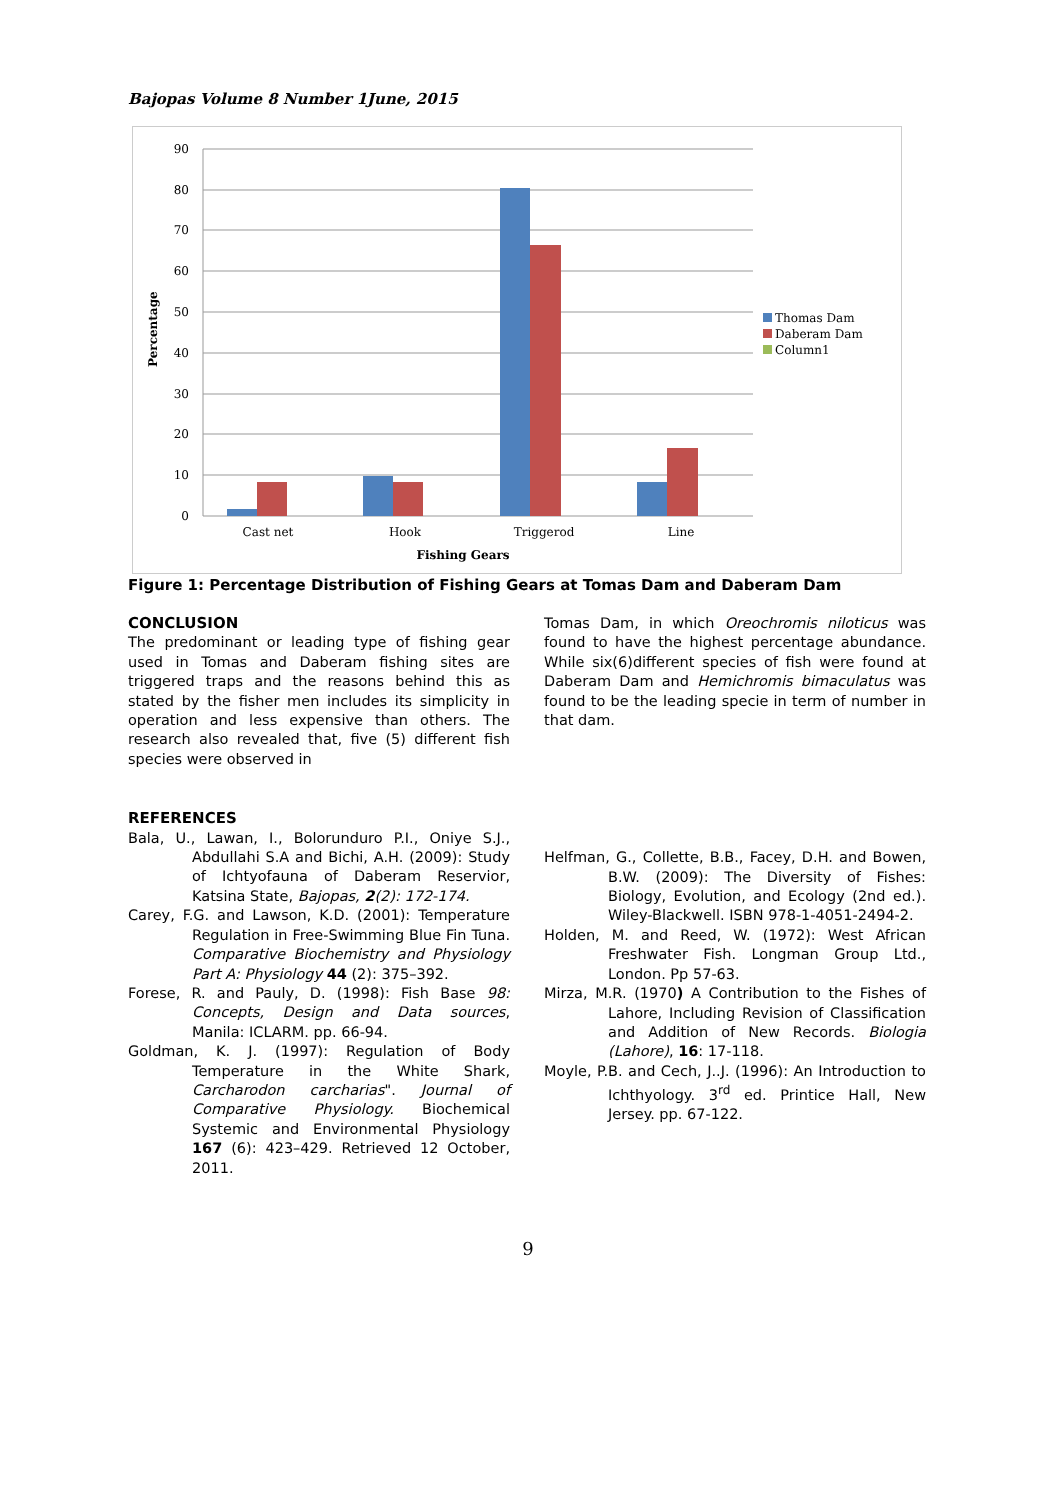Bajopas Volume 8 Number 1June, 2015
90
80
70
60
50
40
30
20
10
0
Cast net
Hook
Triggerod
Line
Fishing Gears
Percentage
Thomas Dam
Daberam Dam
Column1
Figure 1: Percentage Distribution of Fishing Gears at Tomas Dam and Daberam Dam
CONCLUSION
The predominant or leading type of fishing gear used in Tomas and Daberam fishing sites are triggered traps and the reasons behind this as stated by the fisher men includes its simplicity in operation and less expensive than others. The research also revealed that, five (5) different fish species were observed in
Tomas Dam, in which Oreochromis niloticus was found to have the highest percentage abundance. While six(6)different species of fish were found at Daberam Dam and Hemichromis bimaculatus was found to be the leading specie in term of number in that dam.
REFERENCES
Bala, U., Lawan, I., Bolorunduro P.I., Oniye S.J., Abdullahi S.A and Bichi, A.H. (2009): Study of Ichtyofauna of Daberam Reservior, Katsina State, Bajopas, 2(2): 172-174.
Carey, F.G. and Lawson, K.D. (2001): Temperature Regulation in Free-Swimming Blue Fin Tuna. Comparative Biochemistry and Physiology Part A: Physiology 44 (2): 375–392.
Forese, R. and Pauly, D. (1998): Fish Base 98: Concepts, Design and Data sources, Manila: ICLARM. pp. 66-94.
Goldman, K. J. (1997): Regulation of Body Temperature in the White Shark, Carcharodon carcharias". Journal of Comparative Physiology. Biochemical Systemic and Environmental Physiology 167 (6): 423–429. Retrieved 12 October, 2011.
Helfman, G., Collette, B.B., Facey, D.H. and Bowen, B.W. (2009): The Diversity of Fishes: Biology, Evolution, and Ecology (2nd ed.). Wiley-Blackwell. ISBN 978-1-4051-2494-2.
Holden, M. and Reed, W. (1972): West African Freshwater Fish. Longman Group Ltd., London. Pp 57-63.
Mirza, M.R. (1970) A Contribution to the Fishes of Lahore, Including Revision of Classification and Addition of New Records. Biologia (Lahore), 16: 17-118.
Moyle, P.B. and Cech, J..J. (1996): An Introduction to Ichthyology. 3<sup>rd</sup> ed. Printice Hall, New Jersey. pp. 67-122.
9